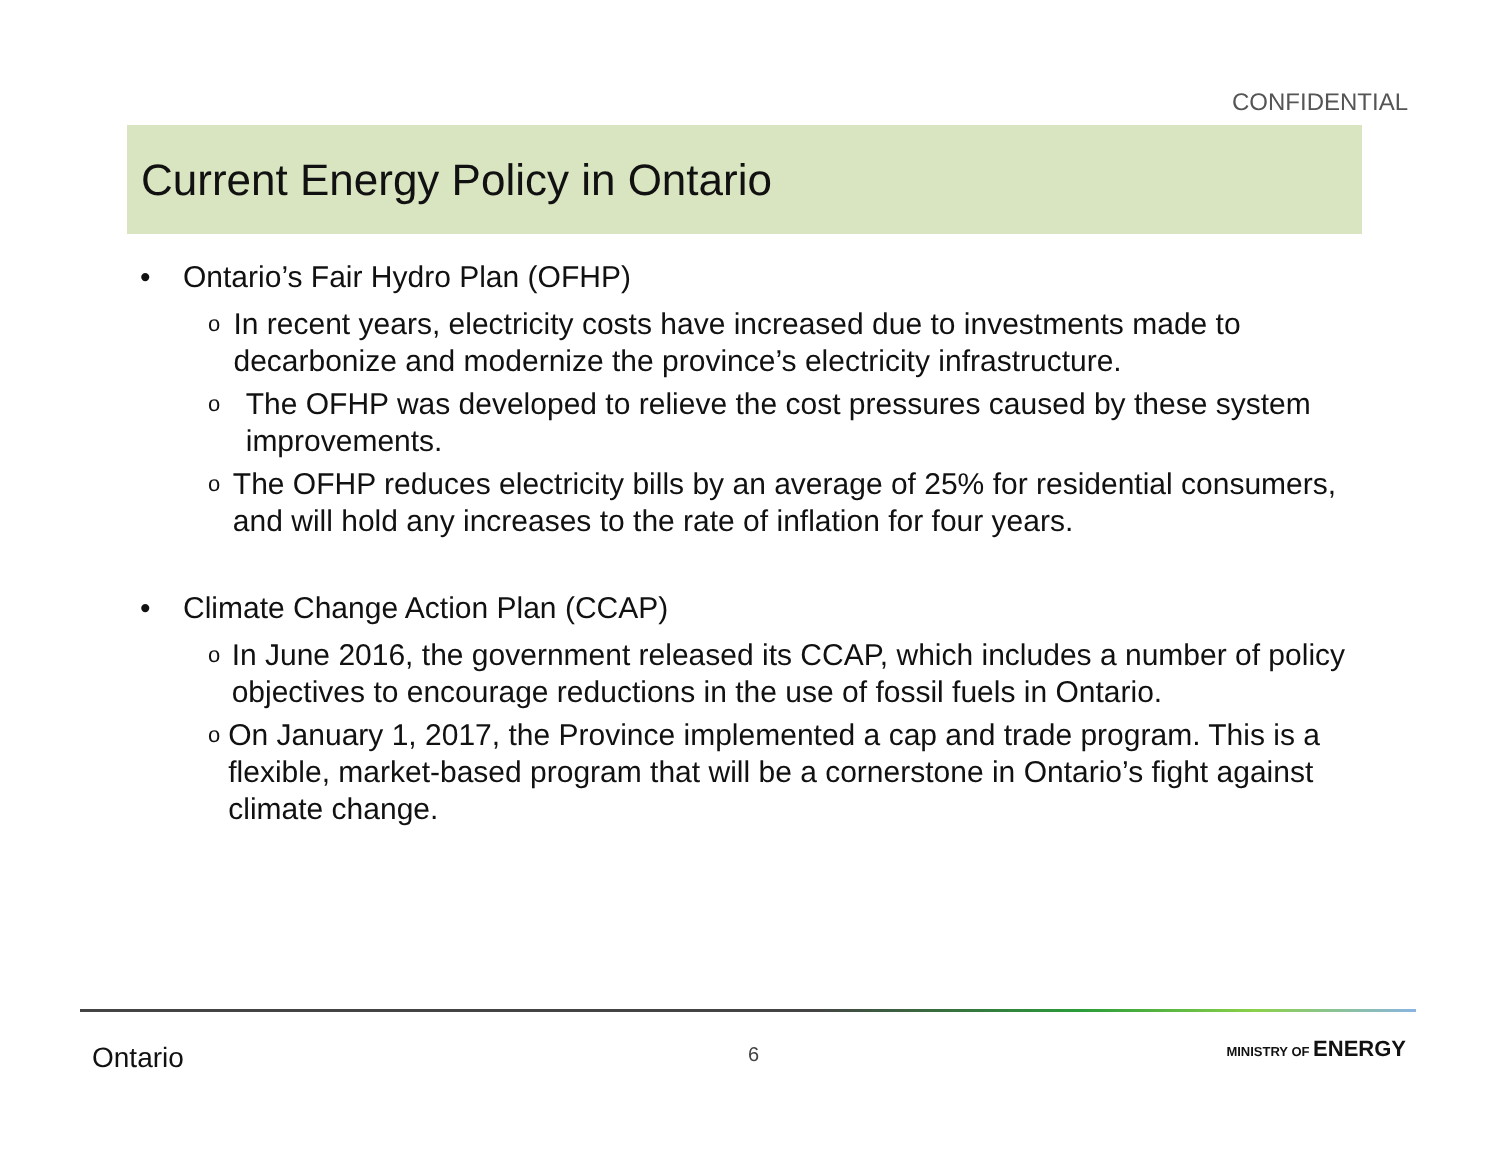CONFIDENTIAL
Current Energy Policy in Ontario
• Ontario’s Fair Hydro Plan (OFHP)
o
In recent years, electricity costs have increased due to investments made to decarbonize and modernize the province’s electricity infrastructure.
o
The OFHP was developed to relieve the cost pressures caused by these system improvements.
o
The OFHP reduces electricity bills by an average of 25% for residential consumers, and will hold any increases to the rate of inflation for four years.
• Climate Change Action Plan (CCAP)
o
In June 2016, the government released its CCAP, which includes a number of policy objectives to encourage reductions in the use of fossil fuels in Ontario.
o
On January 1, 2017, the Province implemented a cap and trade program. This is a flexible, market-based program that will be a cornerstone in Ontario’s fight against climate change.
Ontario 6 MINISTRY OF ENERGY